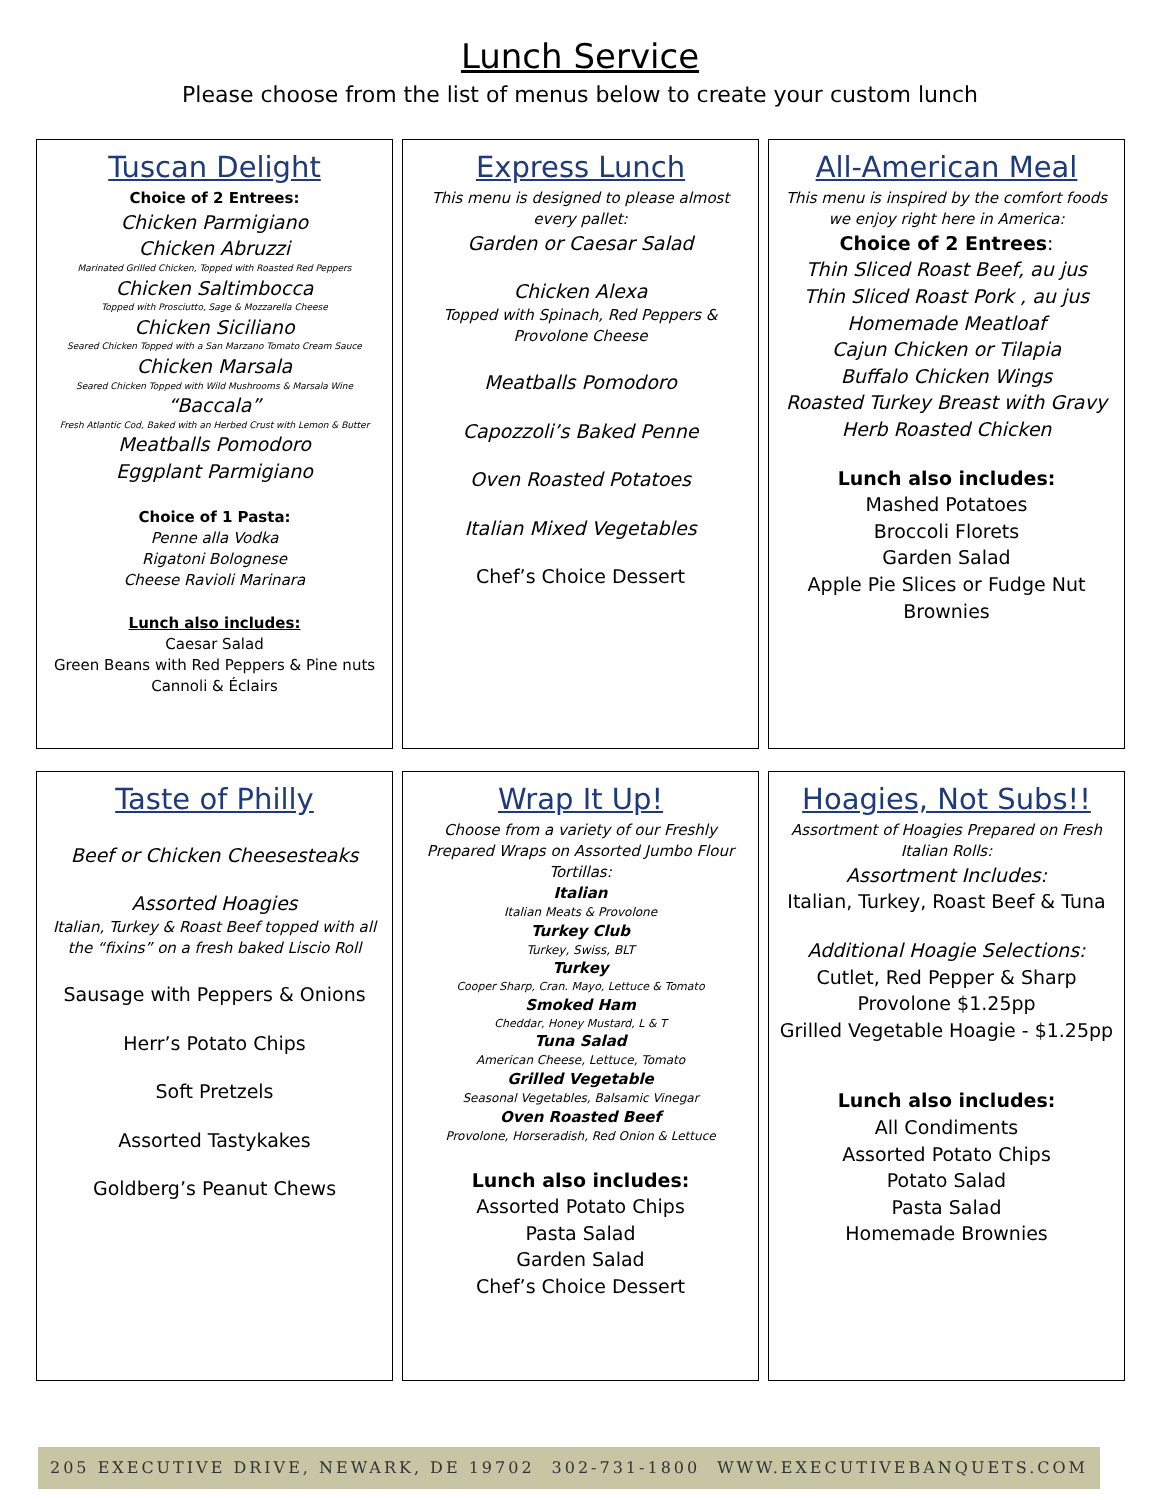Lunch Service
Please choose from the list of menus below to create your custom lunch
Tuscan Delight
Choice of 2 Entrees:
Chicken Parmigiano
Chicken Abruzzi
Marinated Grilled Chicken, Topped with Roasted Red Peppers
Chicken Saltimbocca
Topped with Prosciutto, Sage & Mozzarella Cheese
Chicken Siciliano
Seared Chicken Topped with a San Marzano Tomato Cream Sauce
Chicken Marsala
Seared Chicken Topped with Wild Mushrooms & Marsala Wine
“Baccala”
Fresh Atlantic Cod, Baked with an Herbed Crust with Lemon & Butter
Meatballs Pomodoro
Eggplant Parmigiano
Choice of 1 Pasta:
Penne alla Vodka
Rigatoni Bolognese
Cheese Ravioli Marinara
Lunch also includes:
Caesar Salad
Green Beans with Red Peppers & Pine nuts
Cannoli & Éclairs
Express Lunch
This menu is designed to please almost every pallet:
Garden or Caesar Salad
Chicken Alexa
Topped with Spinach, Red Peppers & Provolone Cheese
Meatballs Pomodoro
Capozzoli’s Baked Penne
Oven Roasted Potatoes
Italian Mixed Vegetables
Chef’s Choice Dessert
All-American Meal
This menu is inspired by the comfort foods we enjoy right here in America:
Choice of 2 Entrees:
Thin Sliced Roast Beef, au jus
Thin Sliced Roast Pork , au jus
Homemade Meatloaf
Cajun Chicken or Tilapia
Buffalo Chicken Wings
Roasted Turkey Breast with Gravy
Herb Roasted Chicken
Lunch also includes:
Mashed Potatoes
Broccoli Florets
Garden Salad
Apple Pie Slices or Fudge Nut Brownies
Taste of Philly
Beef or Chicken Cheesesteaks
Assorted Hoagies
Italian, Turkey & Roast Beef topped with all the “fixins” on a fresh baked Liscio Roll
Sausage with Peppers & Onions
Herr’s Potato Chips
Soft Pretzels
Assorted Tastykakes
Goldberg’s Peanut Chews
Wrap It Up!
Choose from a variety of our Freshly Prepared Wraps on Assorted Jumbo Flour Tortillas:
Italian
Italian Meats & Provolone
Turkey Club
Turkey, Swiss, BLT
Turkey
Cooper Sharp, Cran. Mayo, Lettuce & Tomato
Smoked Ham
Cheddar, Honey Mustard, L & T
Tuna Salad
American Cheese, Lettuce, Tomato
Grilled Vegetable
Seasonal Vegetables, Balsamic Vinegar
Oven Roasted Beef
Provolone, Horseradish, Red Onion & Lettuce
Lunch also includes:
Assorted Potato Chips
Pasta Salad
Garden Salad
Chef’s Choice Dessert
Hoagies, Not Subs!!
Assortment of Hoagies Prepared on Fresh Italian Rolls:
Assortment Includes:
Italian, Turkey, Roast Beef & Tuna
Additional Hoagie Selections:
Cutlet, Red Pepper & Sharp Provolone $1.25pp
Grilled Vegetable Hoagie - $1.25pp
Lunch also includes:
All Condiments
Assorted Potato Chips
Potato Salad
Pasta Salad
Homemade Brownies
205 EXECUTIVE DRIVE, NEWARK, DE 19702 302-731-1800 WWW.EXECUTIVEBANQUETS.COM